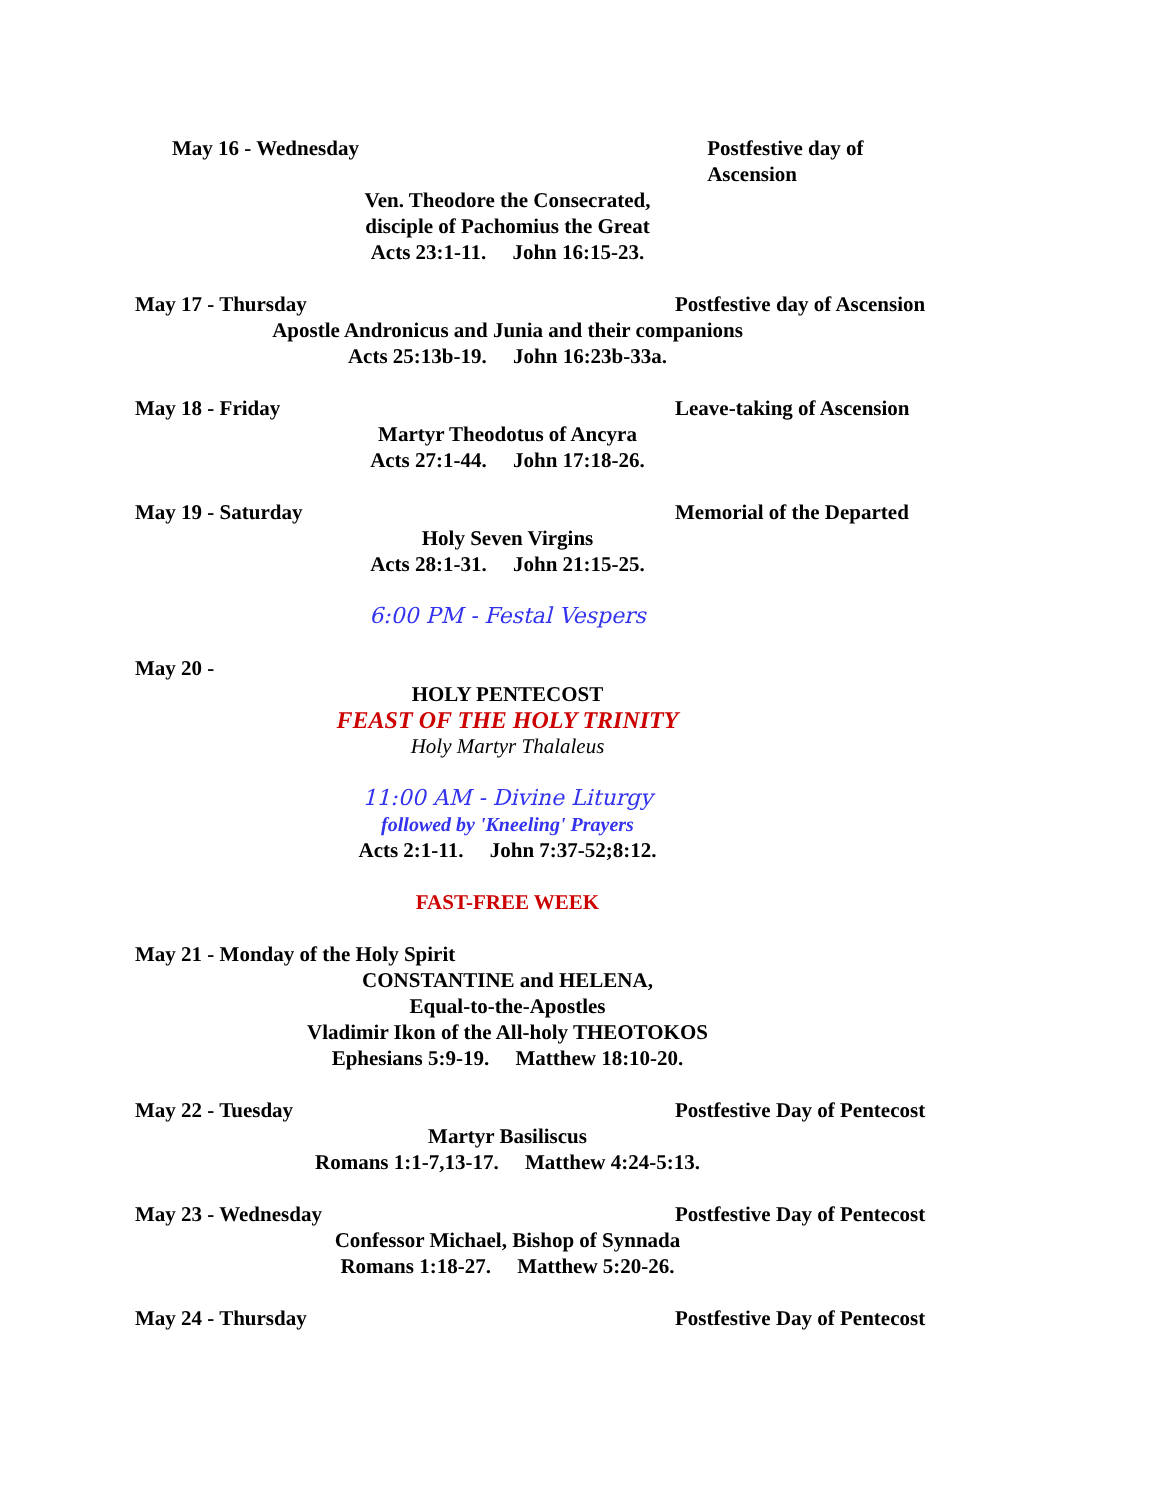May 16 - Wednesday Postfestive day of Ascension
Ven. Theodore the Consecrated,
disciple of Pachomius the Great
Acts 23:1-11. John 16:15-23.
May 17 - Thursday Postfestive day of Ascension
Apostle Andronicus and Junia and their companions
Acts 25:13b-19. John 16:23b-33a.
May 18 - Friday Leave-taking of Ascension
Martyr Theodotus of Ancyra
Acts 27:1-44. John 17:18-26.
May 19 - Saturday Memorial of the Departed
Holy Seven Virgins
Acts 28:1-31. John 21:15-25.
6:00 PM - Festal Vespers
May 20 -
HOLY PENTECOST
FEAST OF THE HOLY TRINITY
Holy Martyr Thalaleus
11:00 AM - Divine Liturgy
followed by 'Kneeling' Prayers
Acts 2:1-11. John 7:37-52;8:12.
FAST-FREE WEEK
May 21 - Monday of the Holy Spirit
CONSTANTINE and HELENA,
Equal-to-the-Apostles
Vladimir Ikon of the All-holy THEOTOKOS
Ephesians 5:9-19. Matthew 18:10-20.
May 22 - Tuesday Postfestive Day of Pentecost
Martyr Basiliscus
Romans 1:1-7,13-17. Matthew 4:24-5:13.
May 23 - Wednesday Postfestive Day of Pentecost
Confessor Michael, Bishop of Synnada
Romans 1:18-27. Matthew 5:20-26.
May 24 - Thursday Postfestive Day of Pentecost